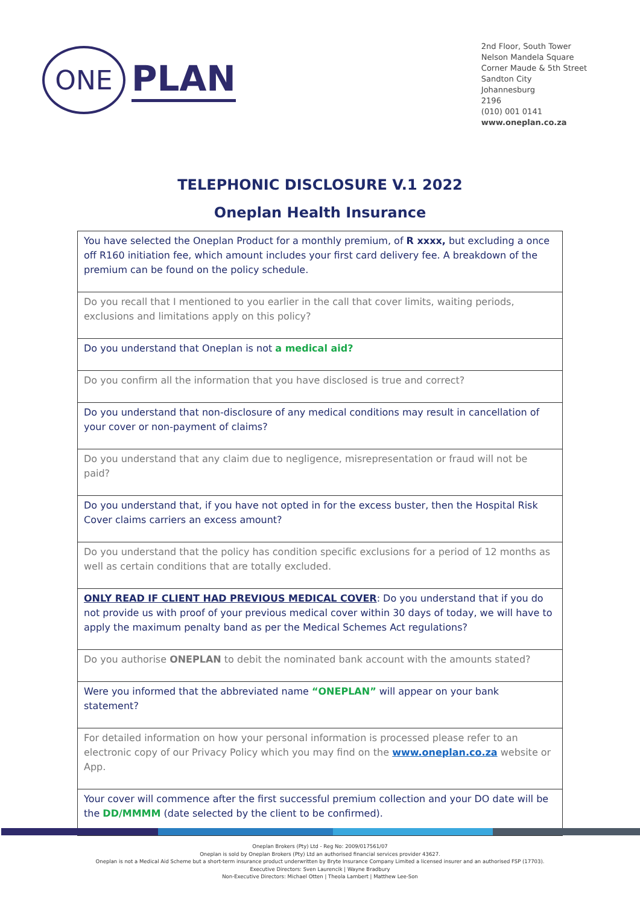ONE
PLAN
2nd Floor, South Tower
Nelson Mandela Square
Corner Maude & 5th Street
Sandton City
Johannesburg
2196
(010) 001 0141
www.oneplan.co.za
TELEPHONIC DISCLOSURE V.1 2022
Oneplan Health Insurance
| You have selected the Oneplan Product for a monthly premium, of R xxxx, but excluding a once off R160 initiation fee, which amount includes your first card delivery fee. A breakdown of the premium can be found on the policy schedule. |
| Do you recall that I mentioned to you earlier in the call that cover limits, waiting periods, exclusions and limitations apply on this policy? |
| Do you understand that Oneplan is not a medical aid? |
| Do you confirm all the information that you have disclosed is true and correct? |
| Do you understand that non-disclosure of any medical conditions may result in cancellation of your cover or non-payment of claims? |
| Do you understand that any claim due to negligence, misrepresentation or fraud will not be paid? |
| Do you understand that, if you have not opted in for the excess buster, then the Hospital Risk Cover claims carriers an excess amount? |
| Do you understand that the policy has condition specific exclusions for a period of 12 months as well as certain conditions that are totally excluded. |
| ONLY READ IF CLIENT HAD PREVIOUS MEDICAL COVER : Do you understand that if you do not provide us with proof of your previous medical cover within 30 days of today, we will have to apply the maximum penalty band as per the Medical Schemes Act regulations? |
| Do you authorise ONEPLAN to debit the nominated bank account with the amounts stated? |
| Were you informed that the abbreviated name “ONEPLAN” will appear on your bank statement? |
| For detailed information on how your personal information is processed please refer to an electronic copy of our Privacy Policy which you may find on the www.oneplan.co.za website or App. |
| Your cover will commence after the first successful premium collection and your DO date will be the DD/MMMM (date selected by the client to be confirmed). |
Oneplan Brokers (Pty) Ltd - Reg No: 2009/017561/07
Oneplan is sold by Oneplan Brokers (Pty) Ltd an authorised financial services provider 43627.
Oneplan is not a Medical Aid Scheme but a short-term insurance product underwritten by Bryte Insurance Company Limited a licensed insurer and an authorised FSP (17703).
Executive Directors: Sven Laurencik | Wayne Bradbury
Non-Executive Directors: Michael Otten | Theola Lambert | Matthew Lee-Son